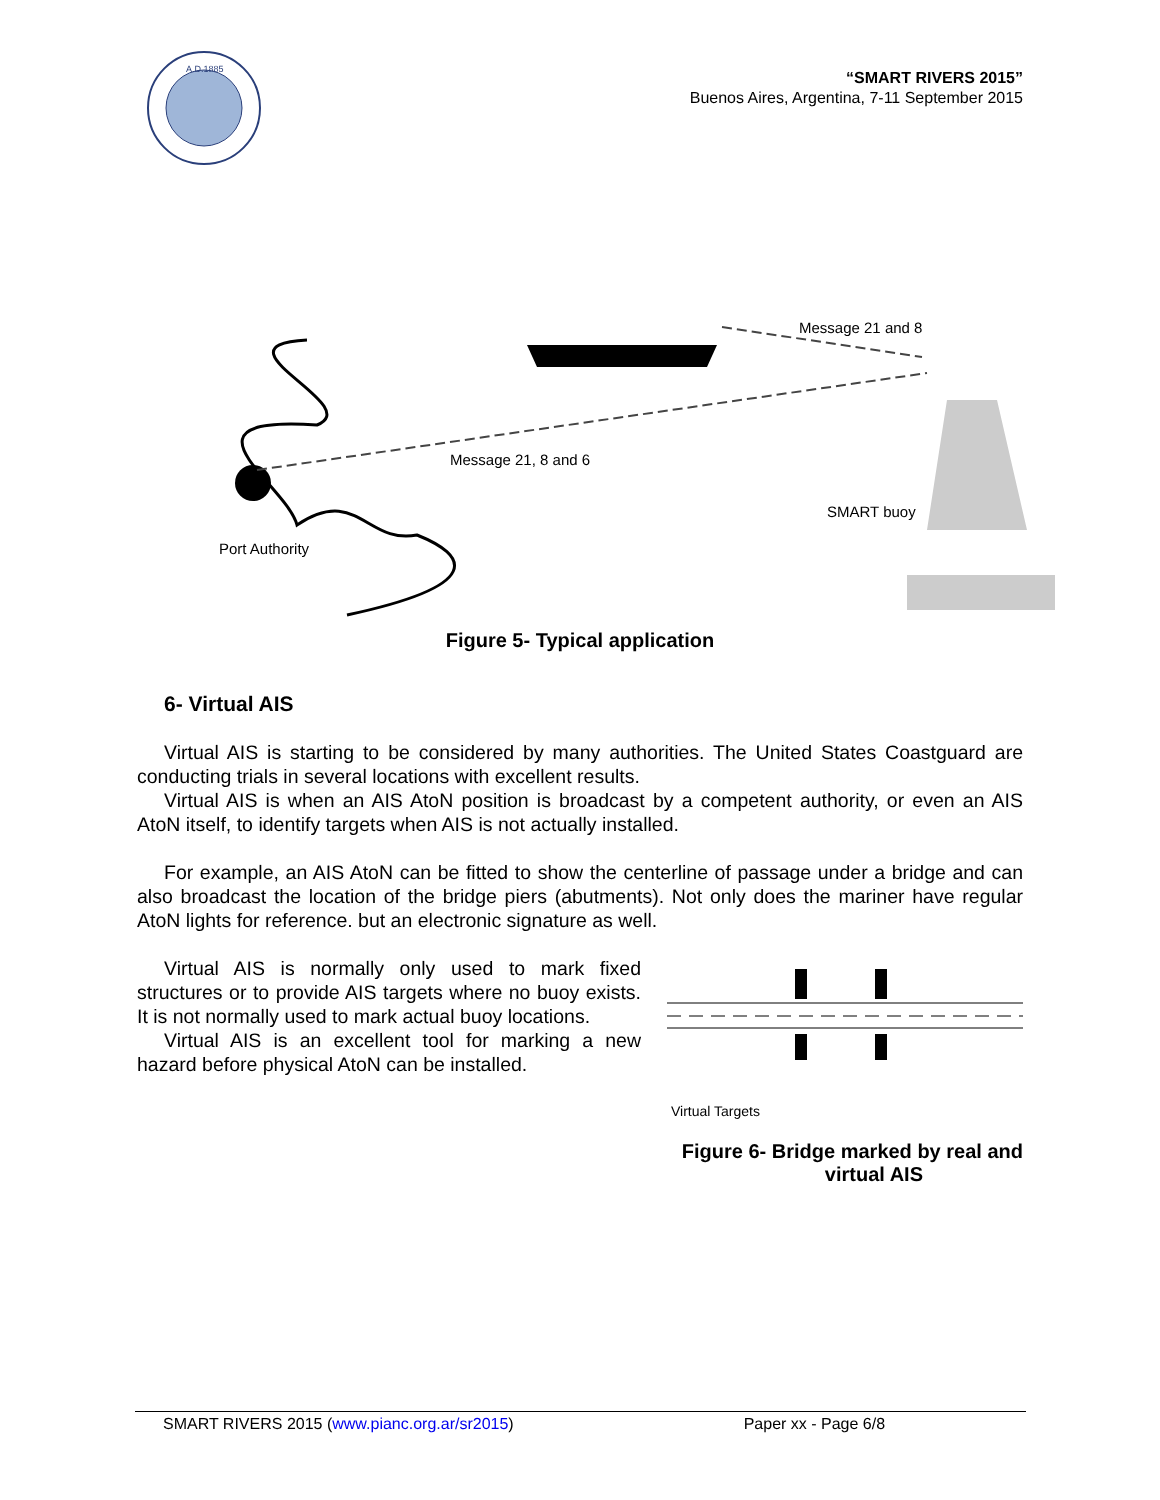A.D.1885
“SMART RIVERS 2015”
Buenos Aires, Argentina, 7-11 September 2015
Message 21 and 8
Message 21, 8 and 6
SMART buoy
Port Authority
Figure 5- Typical application
6- Virtual AIS
Virtual AIS is starting to be considered by many authorities. The United States Coastguard are conducting trials in several locations with excellent results.
Virtual AIS is when an AIS AtoN position is broadcast by a competent authority, or even an AIS AtoN itself, to identify targets when AIS is not actually installed.
For example, an AIS AtoN can be fitted to show the centerline of passage under a bridge and can also broadcast the location of the bridge piers (abutments). Not only does the mariner have regular AtoN lights for reference. but an electronic signature as well.
Virtual AIS is normally only used to mark fixed structures or to provide AIS targets where no buoy exists. It is not normally used to mark actual buoy locations.
Virtual AIS is an excellent tool for marking a new hazard before physical AtoN can be installed.
Virtual Targets
Figure 6- Bridge marked by real and
virtual AIS
SMART RIVERS 2015 (www.pianc.org.ar/sr2015) Paper xx - Page 6/8